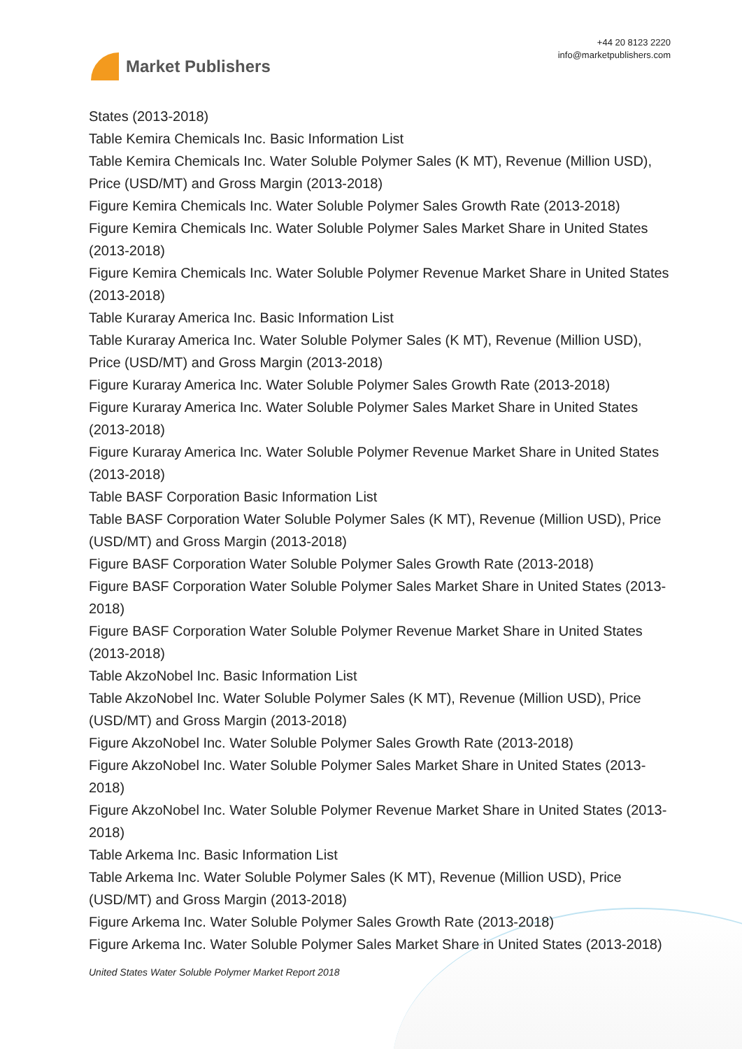Market Publishers
+44 20 8123 2220
info@marketpublishers.com
States (2013-2018)
Table Kemira Chemicals Inc. Basic Information List
Table Kemira Chemicals Inc. Water Soluble Polymer Sales (K MT), Revenue (Million USD), Price (USD/MT) and Gross Margin (2013-2018)
Figure Kemira Chemicals Inc. Water Soluble Polymer Sales Growth Rate (2013-2018)
Figure Kemira Chemicals Inc. Water Soluble Polymer Sales Market Share in United States (2013-2018)
Figure Kemira Chemicals Inc. Water Soluble Polymer Revenue Market Share in United States (2013-2018)
Table Kuraray America Inc. Basic Information List
Table Kuraray America Inc. Water Soluble Polymer Sales (K MT), Revenue (Million USD), Price (USD/MT) and Gross Margin (2013-2018)
Figure Kuraray America Inc. Water Soluble Polymer Sales Growth Rate (2013-2018)
Figure Kuraray America Inc. Water Soluble Polymer Sales Market Share in United States (2013-2018)
Figure Kuraray America Inc. Water Soluble Polymer Revenue Market Share in United States (2013-2018)
Table BASF Corporation Basic Information List
Table BASF Corporation Water Soluble Polymer Sales (K MT), Revenue (Million USD), Price (USD/MT) and Gross Margin (2013-2018)
Figure BASF Corporation Water Soluble Polymer Sales Growth Rate (2013-2018)
Figure BASF Corporation Water Soluble Polymer Sales Market Share in United States (2013-2018)
Figure BASF Corporation Water Soluble Polymer Revenue Market Share in United States (2013-2018)
Table AkzoNobel Inc. Basic Information List
Table AkzoNobel Inc. Water Soluble Polymer Sales (K MT), Revenue (Million USD), Price (USD/MT) and Gross Margin (2013-2018)
Figure AkzoNobel Inc. Water Soluble Polymer Sales Growth Rate (2013-2018)
Figure AkzoNobel Inc. Water Soluble Polymer Sales Market Share in United States (2013-2018)
Figure AkzoNobel Inc. Water Soluble Polymer Revenue Market Share in United States (2013-2018)
Table Arkema Inc. Basic Information List
Table Arkema Inc. Water Soluble Polymer Sales (K MT), Revenue (Million USD), Price (USD/MT) and Gross Margin (2013-2018)
Figure Arkema Inc. Water Soluble Polymer Sales Growth Rate (2013-2018)
Figure Arkema Inc. Water Soluble Polymer Sales Market Share in United States (2013-2018)
United States Water Soluble Polymer Market Report 2018